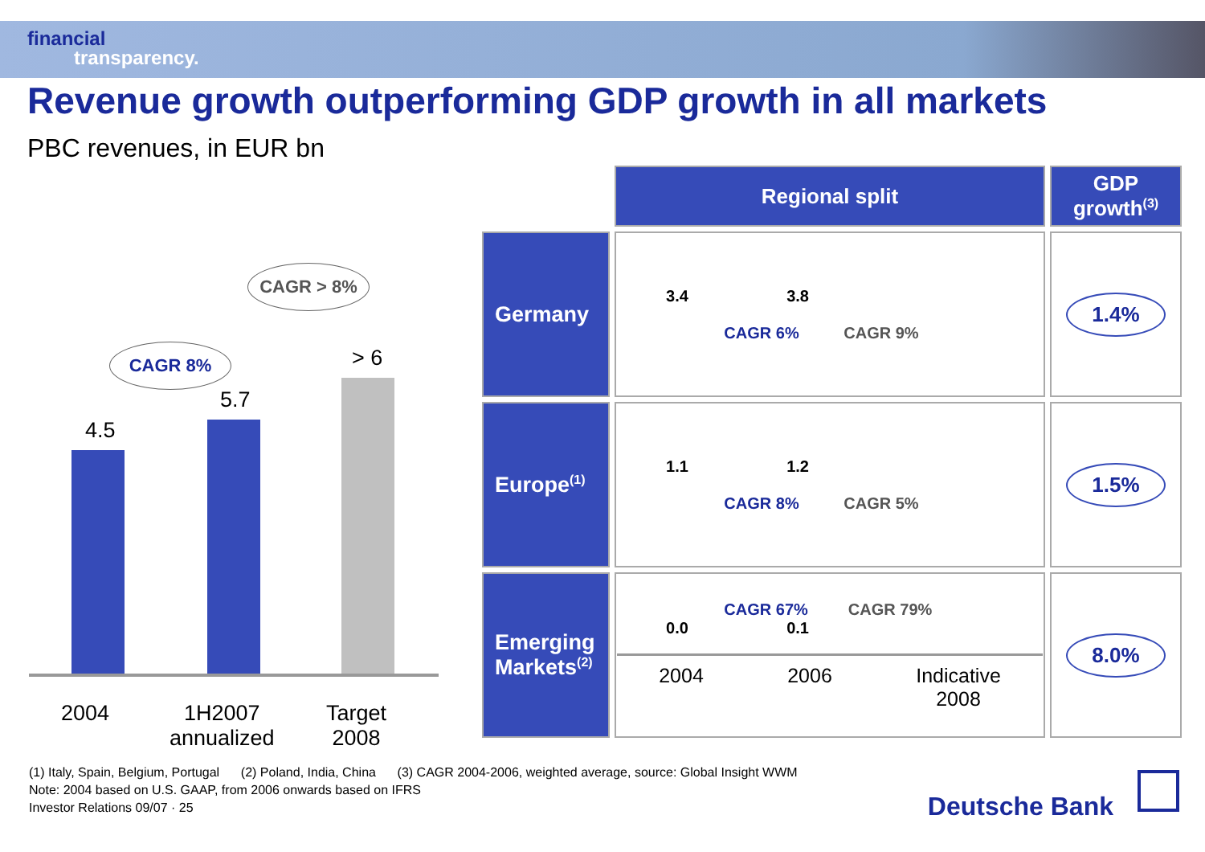financial
transparency.
Revenue growth outperforming GDP growth in all markets
PBC revenues, in EUR bn
4.5
5.7
> 6
CAGR 8%
CAGR > 8%
2004
1H2007
annualized
Target
2008
| | Regional split | GDP growth<sup>(3)</sup> |
| --- | --- | --- |
| Germany | 3.4 3.8 CAGR 6% CAGR 9% | 1.4% |
| Europe<sup>(1)</sup> | 1.1 1.2 CAGR 8% CAGR 5% | 1.5% |
| Emerging Markets<sup>(2)</sup> | CAGR 67% CAGR 79% 0.0 0.1 2004 2006 Indicative 2008 | 8.0% |
(1) Italy, Spain, Belgium, Portugal (2) Poland, India, China (3) CAGR 2004-2006, weighted average, source: Global Insight WWM
Note: 2004 based on U.S. GAAP, from 2006 onwards based on IFRS
Investor Relations 09/07 · 25
Deutsche Bank